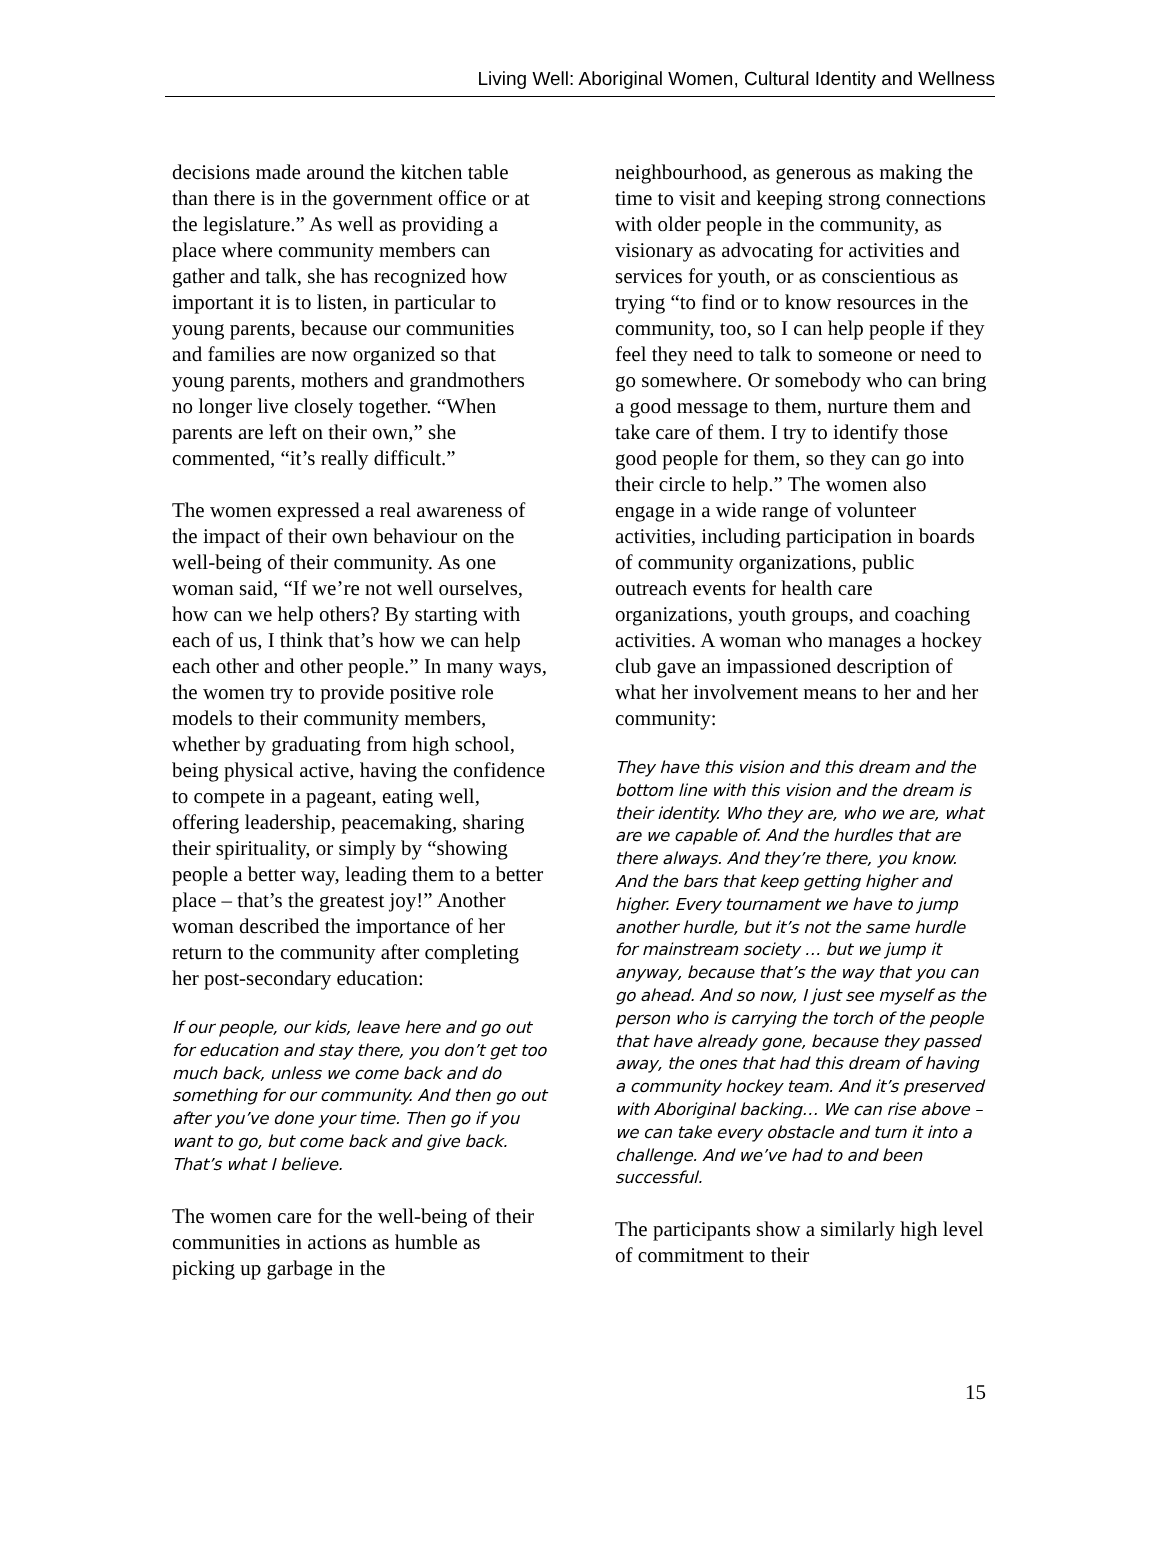Living Well: Aboriginal Women, Cultural Identity and Wellness
decisions made around the kitchen table than there is in the government office or at the legislature.” As well as providing a place where community members can gather and talk, she has recognized how important it is to listen, in particular to young parents, because our communities and families are now organized so that young parents, mothers and grandmothers no longer live closely together. “When parents are left on their own,” she commented, “it’s really difficult.”
The women expressed a real awareness of the impact of their own behaviour on the well-being of their community. As one woman said, “If we’re not well ourselves, how can we help others? By starting with each of us, I think that’s how we can help each other and other people.” In many ways, the women try to provide positive role models to their community members, whether by graduating from high school, being physical active, having the confidence to compete in a pageant, eating well, offering leadership, peacemaking, sharing their spirituality, or simply by “showing people a better way, leading them to a better place – that’s the greatest joy!” Another woman described the importance of her return to the community after completing her post-secondary education:
If our people, our kids, leave here and go out for education and stay there, you don’t get too much back, unless we come back and do something for our community. And then go out after you’ve done your time. Then go if you want to go, but come back and give back. That’s what I believe.
The women care for the well-being of their communities in actions as humble as picking up garbage in the
neighbourhood, as generous as making the time to visit and keeping strong connections with older people in the community, as visionary as advocating for activities and services for youth, or as conscientious as trying “to find or to know resources in the community, too, so I can help people if they feel they need to talk to someone or need to go somewhere. Or somebody who can bring a good message to them, nurture them and take care of them. I try to identify those good people for them, so they can go into their circle to help.” The women also engage in a wide range of volunteer activities, including participation in boards of community organizations, public outreach events for health care organizations, youth groups, and coaching activities. A woman who manages a hockey club gave an impassioned description of what her involvement means to her and her community:
They have this vision and this dream and the bottom line with this vision and the dream is their identity. Who they are, who we are, what are we capable of. And the hurdles that are there always. And they’re there, you know. And the bars that keep getting higher and higher. Every tournament we have to jump another hurdle, but it’s not the same hurdle for mainstream society … but we jump it anyway, because that’s the way that you can go ahead. And so now, I just see myself as the person who is carrying the torch of the people that have already gone, because they passed away, the ones that had this dream of having a community hockey team. And it’s preserved with Aboriginal backing… We can rise above – we can take every obstacle and turn it into a challenge. And we’ve had to and been successful.
The participants show a similarly high level of commitment to their
15